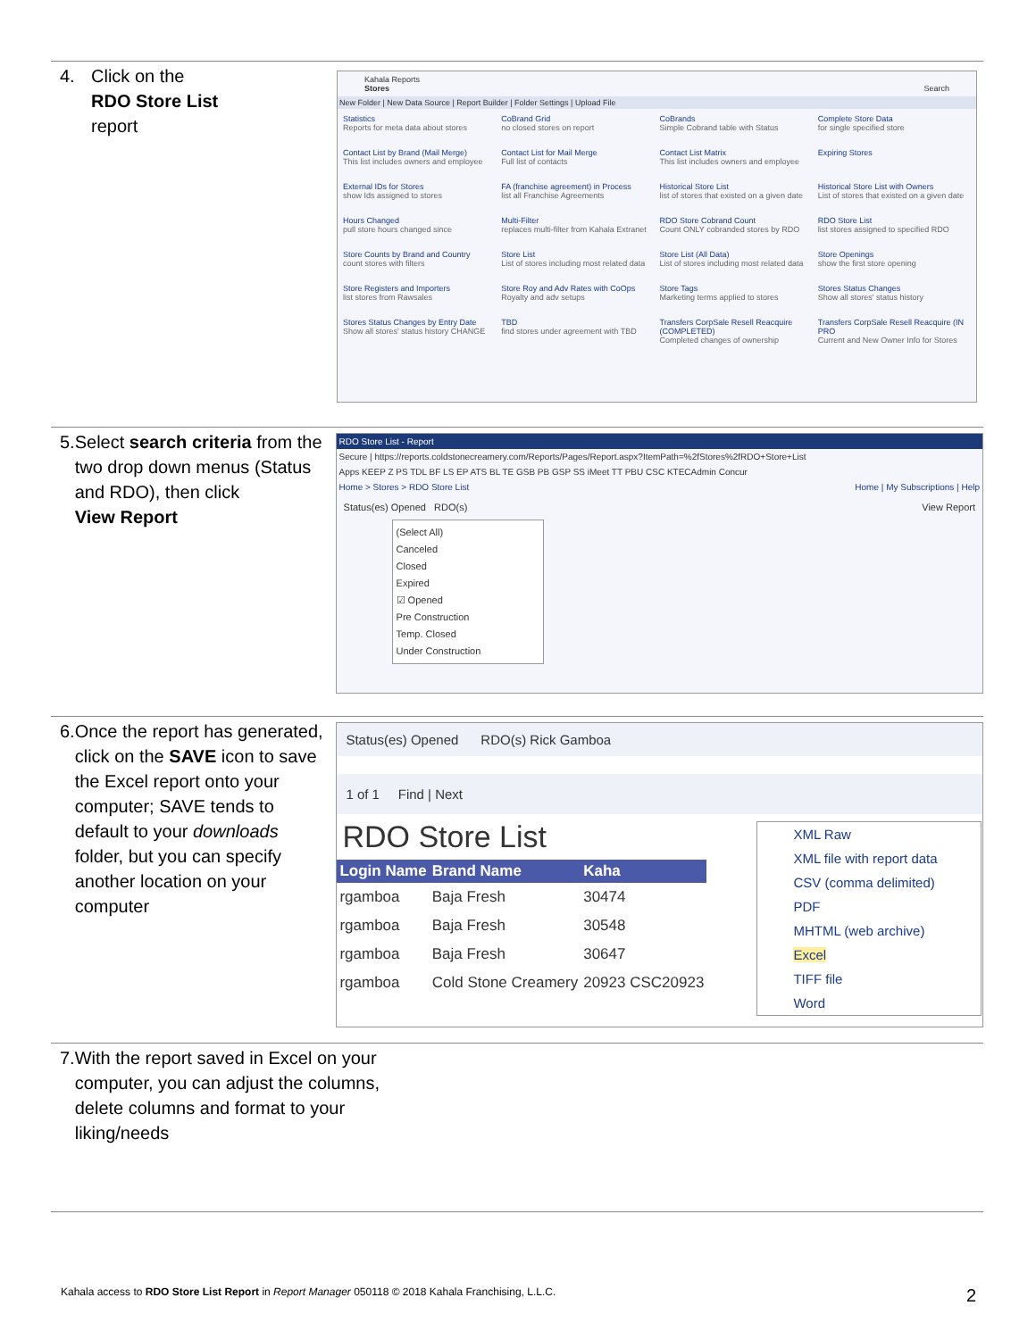4. Click on the
RDO Store List
report
Kahala Reports
Stores Search
New Folder | New Data Source | Report Builder | Folder Settings | Upload File
Statistics
Reports for meta data about stores
CoBrand Grid
no closed stores on report
CoBrands
Simple Cobrand table with Status
Complete Store Data
for single specified store
Contact List by Brand (Mail Merge)
This list includes owners and employee
Contact List for Mail Merge
Full list of contacts
Contact List Matrix
This list includes owners and employee
Expiring Stores
External IDs for Stores
show Ids assigned to stores
FA (franchise agreement) in Process
list all Franchise Agreements
Historical Store List
list of stores that existed on a given date
Historical Store List with Owners
List of stores that existed on a given date
Hours Changed
pull store hours changed since
Multi-Filter
replaces multi-filter from Kahala Extranet
RDO Store Cobrand Count
Count ONLY cobranded stores by RDO
RDO Store List
list stores assigned to specified RDO
Store Counts by Brand and Country
count stores with filters
Store List
List of stores including most related data
Store List (All Data)
List of stores including most related data
Store Openings
show the first store opening
Store Registers and Importers
list stores from Rawsales
Store Roy and Adv Rates with CoOps
Royalty and adv setups
Store Tags
Marketing terms applied to stores
Stores Status Changes
Show all stores' status history
Stores Status Changes by Entry Date
Show all stores' status history CHANGE
TBD
find stores under agreement with TBD
Transfers CorpSale Resell Reacquire (COMPLETED)
Completed changes of ownership
Transfers CorpSale Resell Reacquire (IN PRO
Current and New Owner Info for Stores
5. Select search criteria from the two drop down menus (Status and RDO), then click
View Report
RDO Store List - Report
Secure | https://reports.coldstonecreamery.com/Reports/Pages/Report.aspx?ItemPath=%2fStores%2fRDO+Store+List
Apps KEEP Z PS TDL BF LS EP ATS BL TE GSB PB GSP SS iMeet TT PBU CSC KTECAdmin Concur
Home > Stores > RDO Store List Home | My Subscriptions | Help
Status(es) Opened RDO(s) View Report
(Select All)
Canceled
Closed
Expired
☑ Opened
Pre Construction
Temp. Closed
Under Construction
6. Once the report has generated, click on the SAVE icon to save the Excel report onto your computer; SAVE tends to default to your downloads folder, but you can specify another location on your computer
Status(es) Opened RDO(s) Rick Gamboa
1 of 1 Find | Next
RDO Store List
| Login Name | Brand Name | Kaha |
| --- | --- | --- |
| rgamboa | Baja Fresh | 30474 |
| rgamboa | Baja Fresh | 30548 |
| rgamboa | Baja Fresh | 30647 |
| rgamboa | Cold Stone Creamery | 20923 CSC20923 |
XML Raw
XML file with report data
CSV (comma delimited)
PDF
MHTML (web archive)
Excel
TIFF file
Word
7. With the report saved in Excel on your computer, you can adjust the columns, delete columns and format to your liking/needs
Kahala access to RDO Store List Report in Report Manager 050118 © 2018 Kahala Franchising, L.L.C. 2